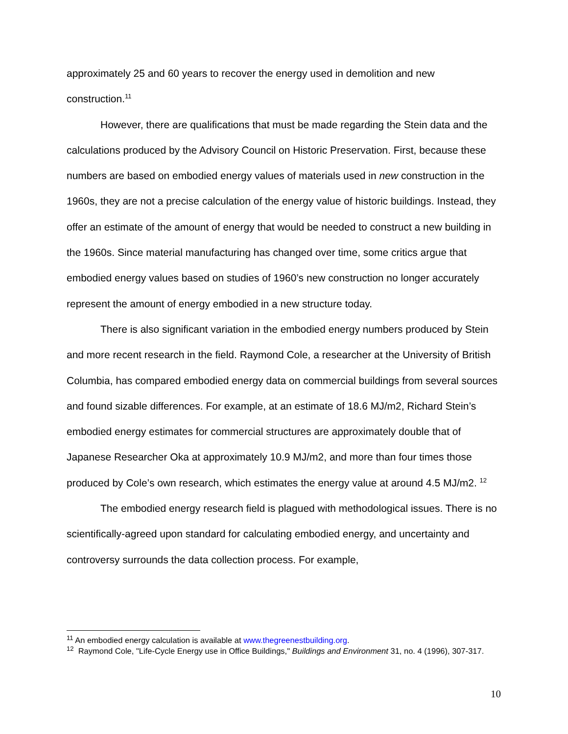approximately 25 and 60 years to recover the energy used in demolition and new construction.<sup>11</sup>
However, there are qualifications that must be made regarding the Stein data and the calculations produced by the Advisory Council on Historic Preservation. First, because these numbers are based on embodied energy values of materials used in new construction in the 1960s, they are not a precise calculation of the energy value of historic buildings. Instead, they offer an estimate of the amount of energy that would be needed to construct a new building in the 1960s. Since material manufacturing has changed over time, some critics argue that embodied energy values based on studies of 1960’s new construction no longer accurately represent the amount of energy embodied in a new structure today.
There is also significant variation in the embodied energy numbers produced by Stein and more recent research in the field. Raymond Cole, a researcher at the University of British Columbia, has compared embodied energy data on commercial buildings from several sources and found sizable differences. For example, at an estimate of 18.6 MJ/m2, Richard Stein’s embodied energy estimates for commercial structures are approximately double that of Japanese Researcher Oka at approximately 10.9 MJ/m2, and more than four times those produced by Cole’s own research, which estimates the energy value at around 4.5 MJ/m2. <sup>12</sup>
The embodied energy research field is plagued with methodological issues. There is no scientifically-agreed upon standard for calculating embodied energy, and uncertainty and controversy surrounds the data collection process. For example,
<sup>11</sup> An embodied energy calculation is available at www.thegreenestbuilding.org.
<sup>12</sup> Raymond Cole, "Life-Cycle Energy use in Office Buildings," Buildings and Environment 31, no. 4 (1996), 307-317.
10